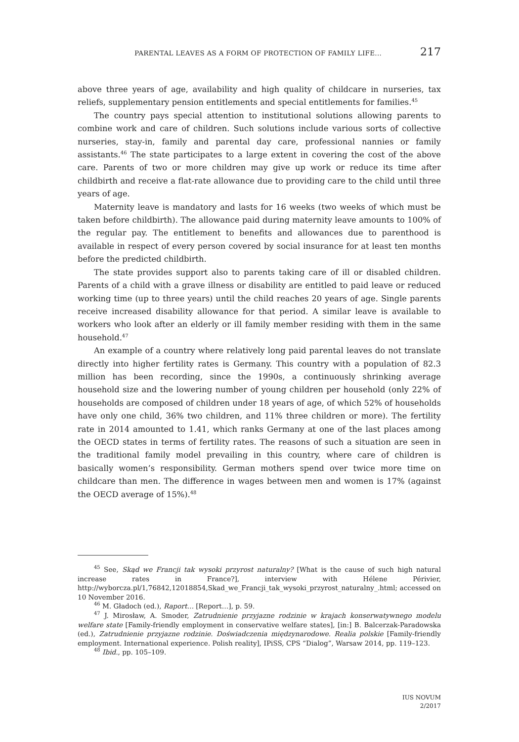PARENTAL LEAVES AS A FORM OF PROTECTION OF FAMILY LIFE... 217
above three years of age, availability and high quality of childcare in nurseries, tax reliefs, supplementary pension entitlements and special entitlements for families.<sup>45</sup>
The country pays special attention to institutional solutions allowing parents to combine work and care of children. Such solutions include various sorts of collective nurseries, stay-in, family and parental day care, professional nannies or family assistants.<sup>46</sup> The state participates to a large extent in covering the cost of the above care. Parents of two or more children may give up work or reduce its time after childbirth and receive a flat-rate allowance due to providing care to the child until three years of age.
Maternity leave is mandatory and lasts for 16 weeks (two weeks of which must be taken before childbirth). The allowance paid during maternity leave amounts to 100% of the regular pay. The entitlement to benefits and allowances due to parenthood is available in respect of every person covered by social insurance for at least ten months before the predicted childbirth.
The state provides support also to parents taking care of ill or disabled children. Parents of a child with a grave illness or disability are entitled to paid leave or reduced working time (up to three years) until the child reaches 20 years of age. Single parents receive increased disability allowance for that period. A similar leave is available to workers who look after an elderly or ill family member residing with them in the same household.<sup>47</sup>
An example of a country where relatively long paid parental leaves do not translate directly into higher fertility rates is Germany. This country with a population of 82.3 million has been recording, since the 1990s, a continuously shrinking average household size and the lowering number of young children per household (only 22% of households are composed of children under 18 years of age, of which 52% of households have only one child, 36% two children, and 11% three children or more). The fertility rate in 2014 amounted to 1.41, which ranks Germany at one of the last places among the OECD states in terms of fertility rates. The reasons of such a situation are seen in the traditional family model prevailing in this country, where care of children is basically women’s responsibility. German mothers spend over twice more time on childcare than men. The difference in wages between men and women is 17% (against the OECD average of 15%).<sup>48</sup>
<sup>45</sup> See, Skąd we Francji tak wysoki przyrost naturalny? [What is the cause of such high natural increase rates in France?], interview with Hélene Périvier, http://wyborcza.pl/1,76842,12018854,Skad_we_Francji_tak_wysoki_przyrost_naturalny_.html; accessed on 10 November 2016.
<sup>46</sup> M. Gładoch (ed.), Raport… [Report…], p. 59.
<sup>47</sup> J. Mirosław, A. Smoder, Zatrudnienie przyjazne rodzinie w krajach konserwatywnego modelu welfare state [Family-friendly employment in conservative welfare states], [in:] B. Balcerzak-Paradowska (ed.), Zatrudnienie przyjazne rodzinie. Doświadczenia międzynarodowe. Realia polskie [Family-friendly employment. International experience. Polish reality], IPiSS, CPS “Dialog”, Warsaw 2014, pp. 119–123.
<sup>48</sup> Ibid., pp. 105–109.
IUS NOVUM
2/2017